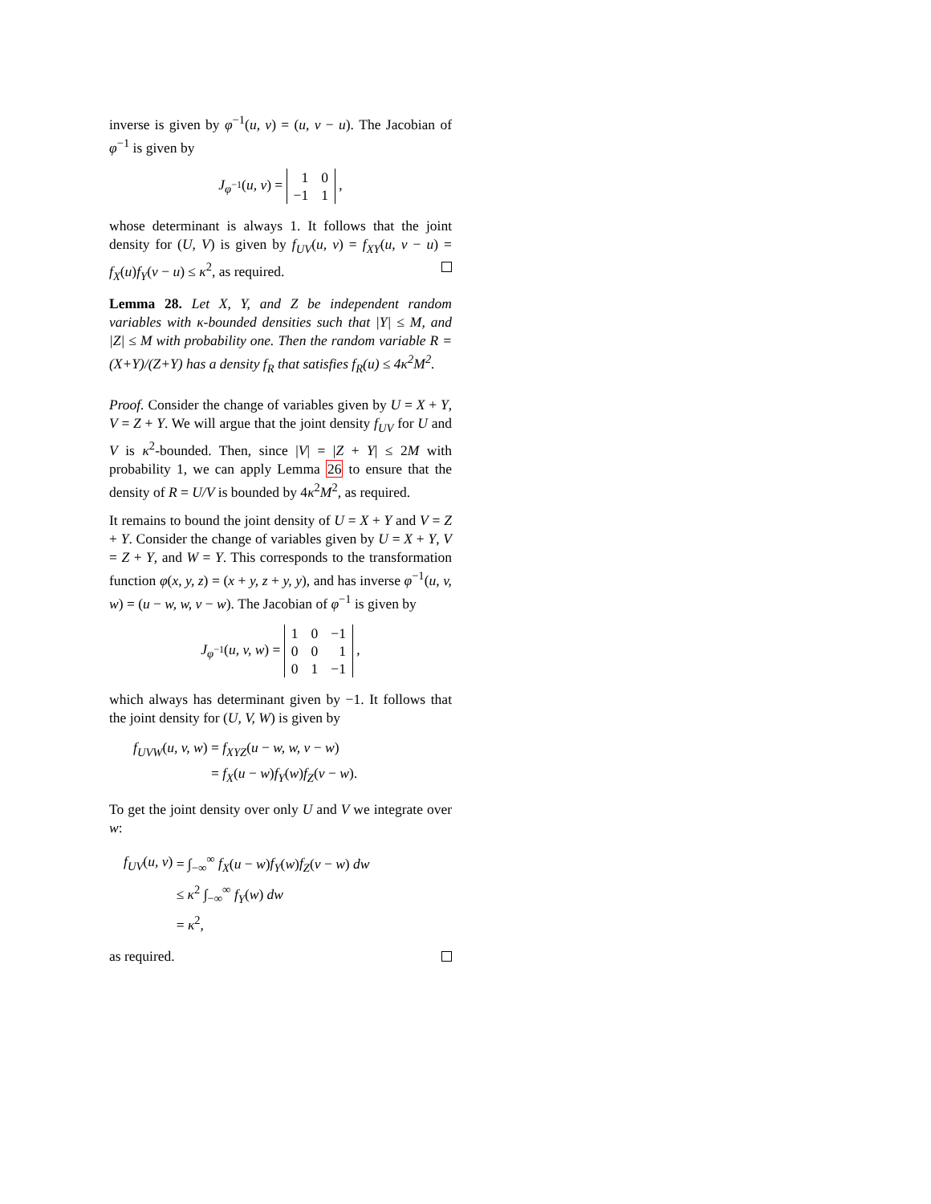inverse is given by φ<sup>−1</sup>(u, v) = (u, v − u). The Jacobian of φ<sup>−1</sup> is given by
J<sub>φ<sup>−1</sup></sub>(u, v) =
| 1 | 0 |
| −1 | 1 |
,
whose determinant is always 1. It follows that the joint density for (U, V) is given by f<sub>UV</sub>(u, v) = f<sub>XY</sub>(u, v − u) = f<sub>X</sub>(u)f<sub>Y</sub>(v − u) ≤ κ<sup>2</sup>, as required.
Lemma 28. Let X, Y, and Z be independent random variables with κ-bounded densities such that |Y| ≤ M, and |Z| ≤ M with probability one. Then the random variable R = (X+Y)/(Z+Y) has a density f<sub>R</sub> that satisfies f<sub>R</sub>(u) ≤ 4κ<sup>2</sup>M<sup>2</sup>.
Proof. Consider the change of variables given by U = X + Y, V = Z + Y. We will argue that the joint density f<sub>UV</sub> for U and V is κ<sup>2</sup>-bounded. Then, since |V| = |Z + Y| ≤ 2M with probability 1, we can apply Lemma 26 to ensure that the density of R = U/V is bounded by 4κ<sup>2</sup>M<sup>2</sup>, as required.
It remains to bound the joint density of U = X + Y and V = Z + Y. Consider the change of variables given by U = X + Y, V = Z + Y, and W = Y. This corresponds to the transformation function φ(x, y, z) = (x + y, z + y, y), and has inverse φ<sup>−1</sup>(u, v, w) = (u − w, w, v − w). The Jacobian of φ<sup>−1</sup> is given by
J<sub>φ<sup>−1</sup></sub>(u, v, w) =
| 1 | 0 | −1 |
| 0 | 0 | 1 |
| 0 | 1 | −1 |
,
which always has determinant given by −1. It follows that the joint density for (U, V, W) is given by
| f<sub>UVW</sub> ( u, v, w ) | = f<sub>XYZ</sub> ( u − w, w, v − w ) |
| | = f<sub>X</sub> ( u − w ) f<sub>Y</sub> ( w ) f<sub>Z</sub> ( v − w ). |
To get the joint density over only U and V we integrate over w:
| f<sub>UV</sub> ( u, v ) | = ∫<sub>−∞</sub><sup>∞</sup> f<sub>X</sub> ( u − w ) f<sub>Y</sub> ( w ) f<sub>Z</sub> ( v − w ) dw |
| | ≤ κ<sup>2</sup> ∫<sub>−∞</sub><sup>∞</sup> f<sub>Y</sub> ( w ) dw |
| | = κ<sup>2</sup>, |
as required.